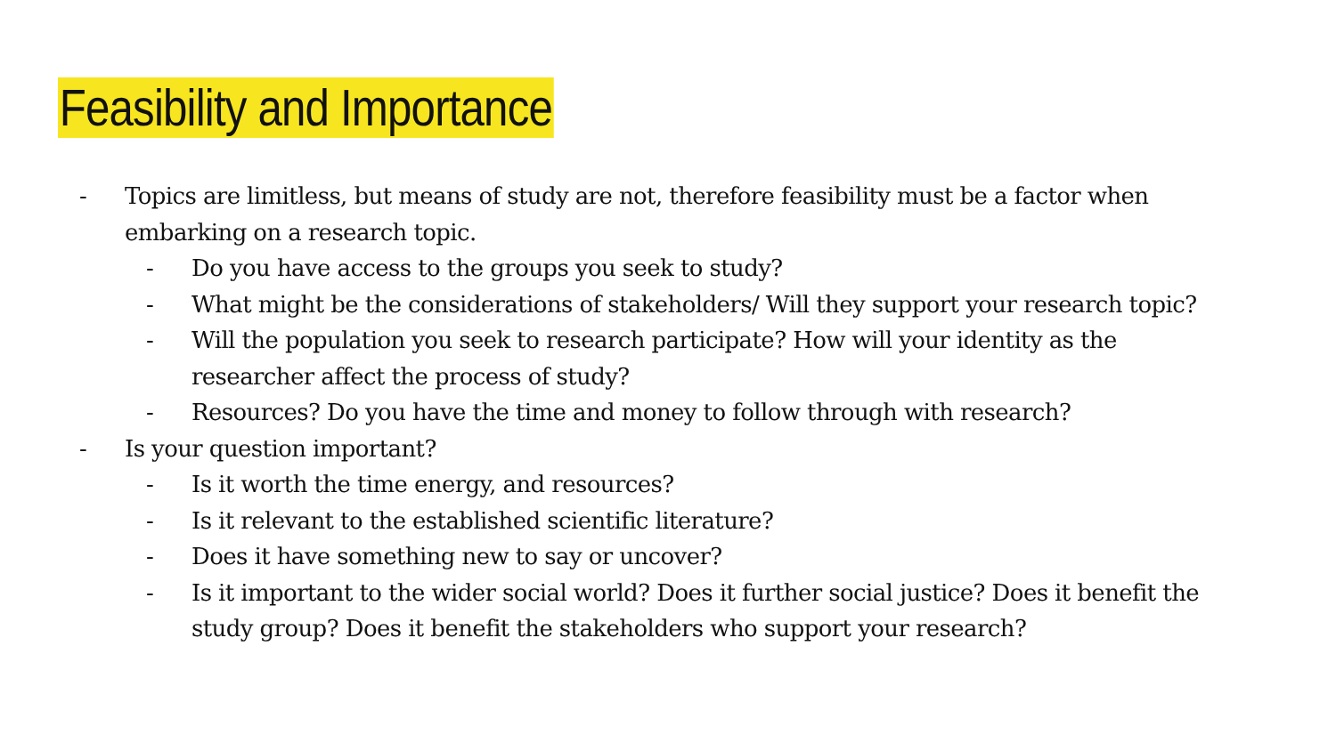Feasibility and Importance
- Topics are limitless, but means of study are not, therefore feasibility must be a factor when embarking on a research topic.
- Do you have access to the groups you seek to study?
- What might be the considerations of stakeholders/ Will they support your research topic?
- Will the population you seek to research participate? How will your identity as the researcher affect the process of study?
- Resources? Do you have the time and money to follow through with research?
- Is your question important?
- Is it worth the time energy, and resources?
- Is it relevant to the established scientific literature?
- Does it have something new to say or uncover?
- Is it important to the wider social world? Does it further social justice? Does it benefit the study group? Does it benefit the stakeholders who support your research?